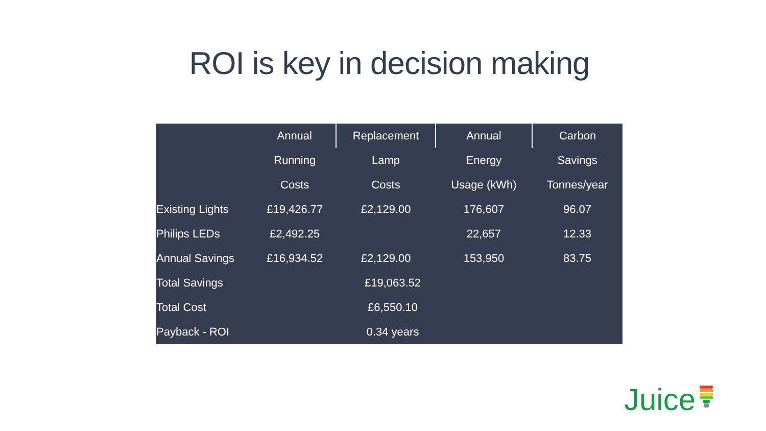ROI is key in decision making
| | Annual | Replacement | Annual | Carbon |
| --- | --- | --- | --- | --- |
| | Running | Lamp | Energy | Savings |
| | Costs | Costs | Usage (kWh) | Tonnes/year |
| Existing Lights | £19,426.77 | £2,129.00 | 176,607 | 96.07 |
| Philips LEDs | £2,492.25 | | 22,657 | 12.33 |
| Annual Savings | £16,934.52 | £2,129.00 | 153,950 | 83.75 |
| Total Savings | £19,063.52 | | | |
| Total Cost | £6,550.10 | | | |
| Payback - ROI | 0.34 years | | | |
Juice